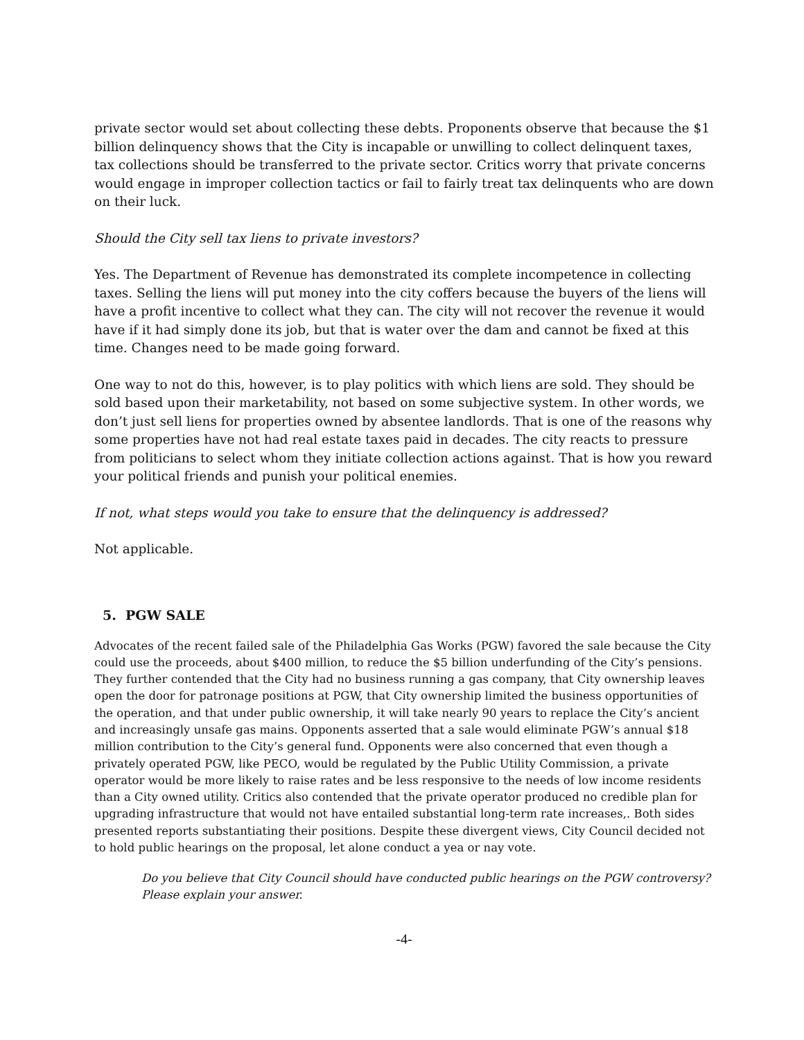private sector would set about collecting these debts. Proponents observe that because the $1 billion delinquency shows that the City is incapable or unwilling to collect delinquent taxes, tax collections should be transferred to the private sector. Critics worry that private concerns would engage in improper collection tactics or fail to fairly treat tax delinquents who are down on their luck.
Should the City sell tax liens to private investors?
Yes. The Department of Revenue has demonstrated its complete incompetence in collecting taxes. Selling the liens will put money into the city coffers because the buyers of the liens will have a profit incentive to collect what they can. The city will not recover the revenue it would have if it had simply done its job, but that is water over the dam and cannot be fixed at this time. Changes need to be made going forward.
One way to not do this, however, is to play politics with which liens are sold. They should be sold based upon their marketability, not based on some subjective system. In other words, we don’t just sell liens for properties owned by absentee landlords. That is one of the reasons why some properties have not had real estate taxes paid in decades. The city reacts to pressure from politicians to select whom they initiate collection actions against. That is how you reward your political friends and punish your political enemies.
If not, what steps would you take to ensure that the delinquency is addressed?
Not applicable.
5. PGW SALE
Advocates of the recent failed sale of the Philadelphia Gas Works (PGW) favored the sale because the City could use the proceeds, about $400 million, to reduce the $5 billion underfunding of the City’s pensions. They further contended that the City had no business running a gas company, that City ownership leaves open the door for patronage positions at PGW, that City ownership limited the business opportunities of the operation, and that under public ownership, it will take nearly 90 years to replace the City’s ancient and increasingly unsafe gas mains. Opponents asserted that a sale would eliminate PGW’s annual $18 million contribution to the City’s general fund. Opponents were also concerned that even though a privately operated PGW, like PECO, would be regulated by the Public Utility Commission, a private operator would be more likely to raise rates and be less responsive to the needs of low income residents than a City owned utility. Critics also contended that the private operator produced no credible plan for upgrading infrastructure that would not have entailed substantial long-term rate increases,. Both sides presented reports substantiating their positions. Despite these divergent views, City Council decided not to hold public hearings on the proposal, let alone conduct a yea or nay vote.
Do you believe that City Council should have conducted public hearings on the PGW controversy? Please explain your answer.
-4-